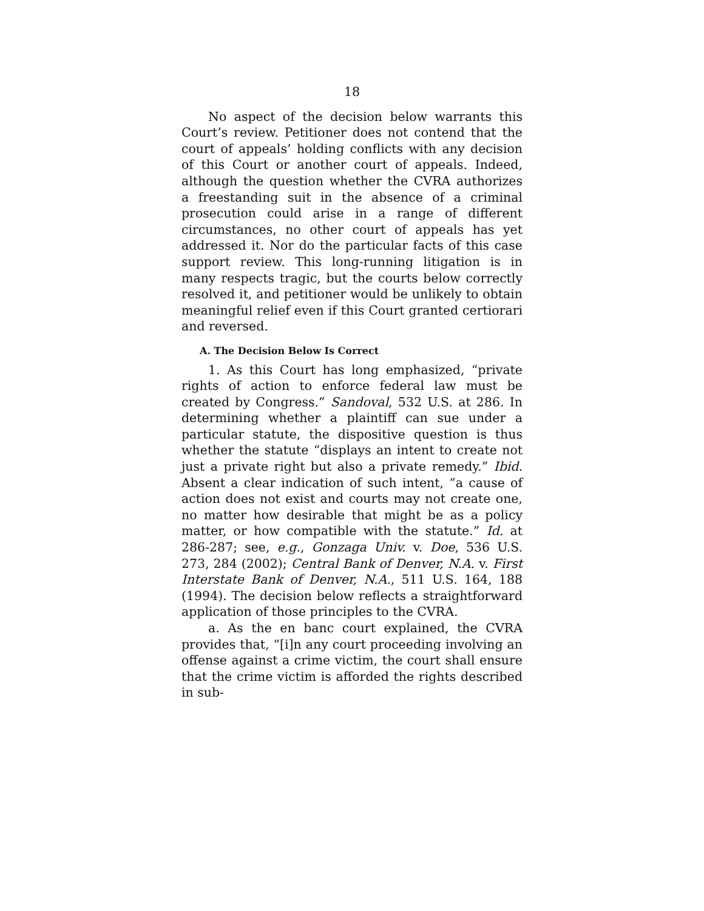18
No aspect of the decision below warrants this Court’s review. Petitioner does not contend that the court of appeals’ holding conflicts with any decision of this Court or another court of appeals. Indeed, although the question whether the CVRA authorizes a freestanding suit in the absence of a criminal prosecution could arise in a range of different circumstances, no other court of appeals has yet addressed it. Nor do the particular facts of this case support review. This long-running litigation is in many respects tragic, but the courts below correctly resolved it, and petitioner would be unlikely to obtain meaningful relief even if this Court granted certiorari and reversed.
A. The Decision Below Is Correct
1. As this Court has long emphasized, “private rights of action to enforce federal law must be created by Congress.” Sandoval, 532 U.S. at 286. In determining whether a plaintiff can sue under a particular statute, the dispositive question is thus whether the statute “displays an intent to create not just a private right but also a private remedy.” Ibid. Absent a clear indication of such intent, “a cause of action does not exist and courts may not create one, no matter how desirable that might be as a policy matter, or how compatible with the statute.” Id. at 286-287; see, e.g., Gonzaga Univ. v. Doe, 536 U.S. 273, 284 (2002); Central Bank of Denver, N.A. v. First Interstate Bank of Denver, N.A., 511 U.S. 164, 188 (1994). The decision below reflects a straightforward application of those principles to the CVRA.
a. As the en banc court explained, the CVRA provides that, “[i]n any court proceeding involving an offense against a crime victim, the court shall ensure that the crime victim is afforded the rights described in sub-